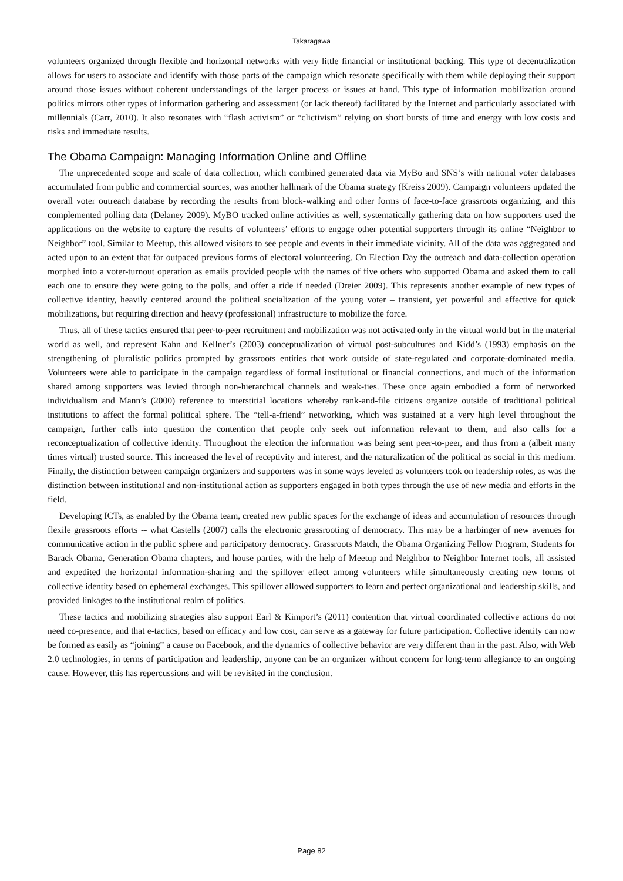Takaragawa
volunteers organized through flexible and horizontal networks with very little financial or institutional backing. This type of decentralization allows for users to associate and identify with those parts of the campaign which resonate specifically with them while deploying their support around those issues without coherent understandings of the larger process or issues at hand. This type of information mobilization around politics mirrors other types of information gathering and assessment (or lack thereof) facilitated by the Internet and particularly associated with millennials (Carr, 2010). It also resonates with “flash activism” or “clictivism” relying on short bursts of time and energy with low costs and risks and immediate results.
The Obama Campaign: Managing Information Online and Offline
The unprecedented scope and scale of data collection, which combined generated data via MyBo and SNS’s with national voter databases accumulated from public and commercial sources, was another hallmark of the Obama strategy (Kreiss 2009). Campaign volunteers updated the overall voter outreach database by recording the results from block-walking and other forms of face-to-face grassroots organizing, and this complemented polling data (Delaney 2009). MyBO tracked online activities as well, systematically gathering data on how supporters used the applications on the website to capture the results of volunteers’ efforts to engage other potential supporters through its online “Neighbor to Neighbor” tool. Similar to Meetup, this allowed visitors to see people and events in their immediate vicinity. All of the data was aggregated and acted upon to an extent that far outpaced previous forms of electoral volunteering. On Election Day the outreach and data-collection operation morphed into a voter-turnout operation as emails provided people with the names of five others who supported Obama and asked them to call each one to ensure they were going to the polls, and offer a ride if needed (Dreier 2009). This represents another example of new types of collective identity, heavily centered around the political socialization of the young voter – transient, yet powerful and effective for quick mobilizations, but requiring direction and heavy (professional) infrastructure to mobilize the force.
Thus, all of these tactics ensured that peer-to-peer recruitment and mobilization was not activated only in the virtual world but in the material world as well, and represent Kahn and Kellner’s (2003) conceptualization of virtual post-subcultures and Kidd’s (1993) emphasis on the strengthening of pluralistic politics prompted by grassroots entities that work outside of state-regulated and corporate-dominated media. Volunteers were able to participate in the campaign regardless of formal institutional or financial connections, and much of the information shared among supporters was levied through non-hierarchical channels and weak-ties. These once again embodied a form of networked individualism and Mann’s (2000) reference to interstitial locations whereby rank-and-file citizens organize outside of traditional political institutions to affect the formal political sphere. The “tell-a-friend” networking, which was sustained at a very high level throughout the campaign, further calls into question the contention that people only seek out information relevant to them, and also calls for a reconceptualization of collective identity. Throughout the election the information was being sent peer-to-peer, and thus from a (albeit many times virtual) trusted source. This increased the level of receptivity and interest, and the naturalization of the political as social in this medium. Finally, the distinction between campaign organizers and supporters was in some ways leveled as volunteers took on leadership roles, as was the distinction between institutional and non-institutional action as supporters engaged in both types through the use of new media and efforts in the field.
Developing ICTs, as enabled by the Obama team, created new public spaces for the exchange of ideas and accumulation of resources through flexile grassroots efforts -- what Castells (2007) calls the electronic grassrooting of democracy. This may be a harbinger of new avenues for communicative action in the public sphere and participatory democracy. Grassroots Match, the Obama Organizing Fellow Program, Students for Barack Obama, Generation Obama chapters, and house parties, with the help of Meetup and Neighbor to Neighbor Internet tools, all assisted and expedited the horizontal information-sharing and the spillover effect among volunteers while simultaneously creating new forms of collective identity based on ephemeral exchanges. This spillover allowed supporters to learn and perfect organizational and leadership skills, and provided linkages to the institutional realm of politics.
These tactics and mobilizing strategies also support Earl & Kimport’s (2011) contention that virtual coordinated collective actions do not need co-presence, and that e-tactics, based on efficacy and low cost, can serve as a gateway for future participation. Collective identity can now be formed as easily as “joining” a cause on Facebook, and the dynamics of collective behavior are very different than in the past. Also, with Web 2.0 technologies, in terms of participation and leadership, anyone can be an organizer without concern for long-term allegiance to an ongoing cause. However, this has repercussions and will be revisited in the conclusion.
Page 82